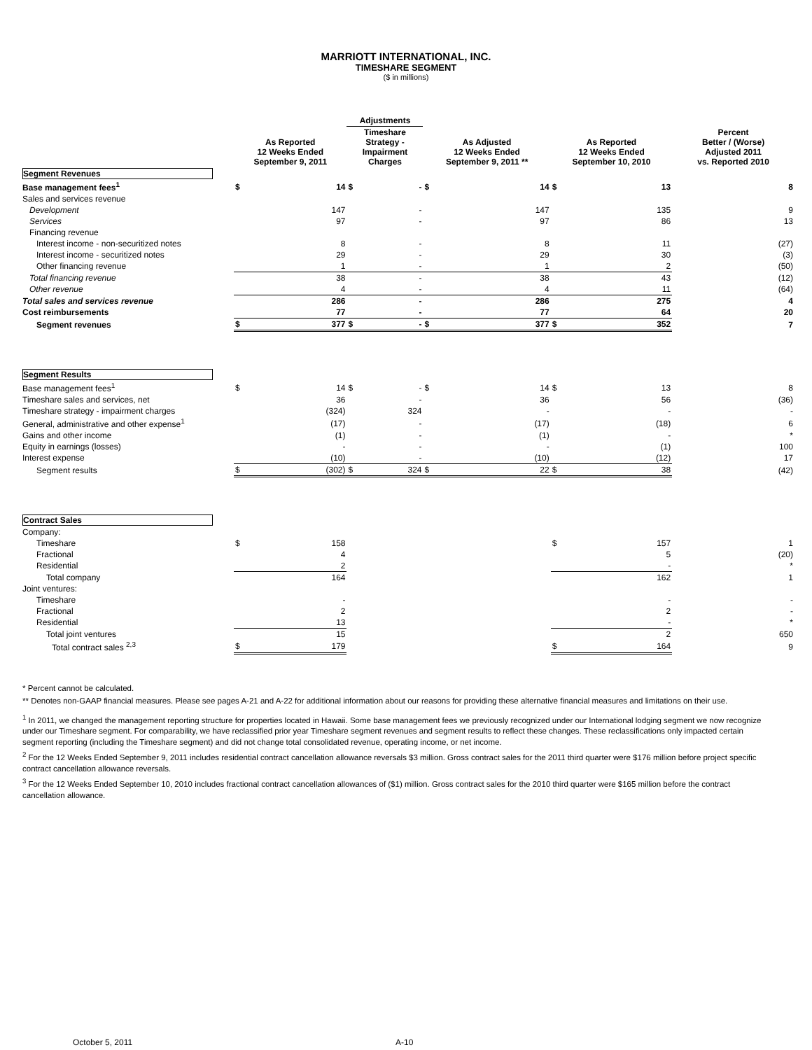MARRIOTT INTERNATIONAL, INC.
TIMESHARE SEGMENT
($ in millions)
| | | | Adjustments | | | | | | |
| --- | --- | --- | --- | --- | --- | --- | --- | --- | --- |
| | As Reported 12 Weeks Ended September 9, 2011 | | Timeshare Strategy - Impairment Charges | | As Adjusted 12 Weeks Ended September 9, 2011 ** | | As Reported 12 Weeks Ended September 10, 2010 | | Percent Better / (Worse) Adjusted 2011 vs. Reported 2010 |
| Segment Revenues | | | | | | | | | |
| Base management fees<sup>1</sup> | $ | 14 | $ | - | $ | 14 | $ | 13 | 8 |
| Sales and services revenue | | | | | | | | | |
| Development | | 147 | | - | | 147 | | 135 | 9 |
| Services | | 97 | | - | | 97 | | 86 | 13 |
| Financing revenue | | | | | | | | | |
| Interest income - non-securitized notes | | 8 | | - | | 8 | | 11 | (27) |
| Interest income - securitized notes | | 29 | | - | | 29 | | 30 | (3) |
| Other financing revenue | | 1 | | - | | 1 | | 2 | (50) |
| Total financing revenue | | 38 | | - | | 38 | | 43 | (12) |
| Other revenue | | 4 | | - | | 4 | | 11 | (64) |
| Total sales and services revenue | | 286 | | - | | 286 | | 275 | 4 |
| Cost reimbursements | | 77 | | - | | 77 | | 64 | 20 |
| Segment revenues | $ | 377 | $ | - | $ | 377 | $ | 352 | 7 |
| Segment Results | | | | | | | | | |
| Base management fees<sup>1</sup> | $ | 14 | $ | - | $ | 14 | $ | 13 | 8 |
| Timeshare sales and services, net | | 36 | | - | | 36 | | 56 | (36) |
| Timeshare strategy - impairment charges | | (324) | | 324 | | - | | - | - |
| General, administrative and other expense<sup>1</sup> | | (17) | | - | | (17) | | (18) | 6 |
| Gains and other income | | (1) | | - | | (1) | | - | * |
| Equity in earnings (losses) | | - | | - | | - | | (1) | 100 |
| Interest expense | | (10) | | - | | (10) | | (12) | 17 |
| Segment results | $ | (302) | $ | 324 | $ | 22 | $ | 38 | (42) |
| Contract Sales | | | | | | | | | |
| Company: | | | | | | | | | |
| Timeshare | $ | 158 | | | | | $ | 157 | 1 |
| Fractional | | 4 | | | | | | 5 | (20) |
| Residential | | 2 | | | | | | - | * |
| Total company | | 164 | | | | | | 162 | 1 |
| Joint ventures: | | | | | | | | | |
| Timeshare | | - | | | | | | - | - |
| Fractional | | 2 | | | | | | 2 | - |
| Residential | | 13 | | | | | | - | * |
| Total joint ventures | | 15 | | | | | | 2 | 650 |
| Total contract sales <sup>2,3</sup> | $ | 179 | | | | | $ | 164 | 9 |
* Percent cannot be calculated.
** Denotes non-GAAP financial measures. Please see pages A-21 and A-22 for additional information about our reasons for providing these alternative financial measures and limitations on their use.
<sup>1</sup> In 2011, we changed the management reporting structure for properties located in Hawaii. Some base management fees we previously recognized under our International lodging segment we now recognize under our Timeshare segment. For comparability, we have reclassified prior year Timeshare segment revenues and segment results to reflect these changes. These reclassifications only impacted certain segment reporting (including the Timeshare segment) and did not change total consolidated revenue, operating income, or net income.
<sup>2</sup> For the 12 Weeks Ended September 9, 2011 includes residential contract cancellation allowance reversals $3 million. Gross contract sales for the 2011 third quarter were $176 million before project specific contract cancellation allowance reversals.
<sup>3</sup> For the 12 Weeks Ended September 10, 2010 includes fractional contract cancellation allowances of ($1) million. Gross contract sales for the 2010 third quarter were $165 million before the contract cancellation allowance.
October 5, 2011 A-10